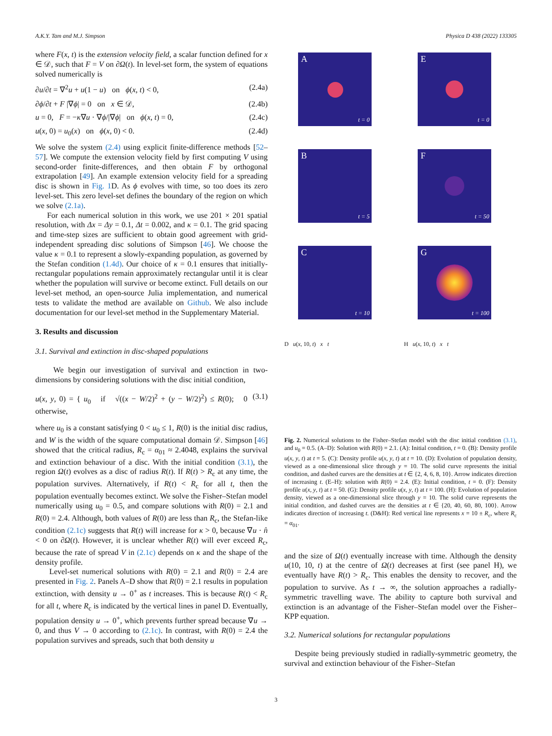A.K.Y. Tam and M.J. Simpson Physica D 438 (2022) 133305
where F(x, t) is the extension velocity field, a scalar function defined for x ∈ 𝒟, such that F = V on ∂Ω(t). In level-set form, the system of equations solved numerically is
∂u/∂t = ∇<sup>2</sup>u + u(1 − u) on ϕ(x, t) < 0, (2.4a)
∂ϕ/∂t + F |∇ϕ| = 0 on x ∈ 𝒟, (2.4b)
u = 0, F = −κ∇u · ∇ϕ/|∇ϕ| on ϕ(x, t) = 0, (2.4c)
u(x, 0) = u<sub>0</sub>(x) on ϕ(x, 0) < 0. (2.4d)
We solve the system (2.4) using explicit finite-difference methods [52–57]. We compute the extension velocity field by first computing V using second-order finite-differences, and then obtain F by orthogonal extrapolation [49]. An example extension velocity field for a spreading disc is shown in Fig. 1 D. As ϕ evolves with time, so too does its zero level-set. This zero level-set defines the boundary of the region on which we solve (2.1a).
For each numerical solution in this work, we use 201 × 201 spatial resolution, with Δx = Δy = 0.1, Δt = 0.002, and κ = 0.1. The grid spacing and time-step sizes are sufficient to obtain good agreement with grid-independent spreading disc solutions of Simpson [46]. We choose the value κ = 0.1 to represent a slowly-expanding population, as governed by the Stefan condition (1.4d). Our choice of κ = 0.1 ensures that initially-rectangular populations remain approximately rectangular until it is clear whether the population will survive or become extinct. Full details on our level-set method, an open-source Julia implementation, and numerical tests to validate the method are available on Github. We also include documentation for our level-set method in the Supplementary Material.
3. Results and discussion
3.1. Survival and extinction in disc-shaped populations
We begin our investigation of survival and extinction in two-dimensions by considering solutions with the disc initial condition,
u(x, y, 0) = { u<sub>0</sub> if √((x − W/2)<sup>2</sup> + (y − W/2)<sup>2</sup>) ≤ R(0); 0 otherwise, (3.1)
where u<sub>0</sub> is a constant satisfying 0 < u<sub>0</sub> ≤ 1, R(0) is the initial disc radius, and W is the width of the square computational domain 𝒟. Simpson [46] showed that the critical radius, R<sub>c</sub> = α<sub>01</sub> ≈ 2.4048, explains the survival and extinction behaviour of a disc. With the initial condition (3.1), the region Ω(t) evolves as a disc of radius R(t). If R(t) > R<sub>c</sub> at any time, the population survives. Alternatively, if R(t) < R<sub>c</sub> for all t, then the population eventually becomes extinct. We solve the Fisher–Stefan model numerically using u<sub>0</sub> = 0.5, and compare solutions with R(0) = 2.1 and R(0) = 2.4. Although, both values of R(0) are less than R<sub>c</sub>, the Stefan-like condition (2.1c) suggests that R(t) will increase for κ > 0, because ∇u · n̂ < 0 on ∂Ω(t). However, it is unclear whether R(t) will ever exceed R<sub>c</sub>, because the rate of spread V in (2.1c) depends on κ and the shape of the density profile.
Level-set numerical solutions with R(0) = 2.1 and R(0) = 2.4 are presented in Fig. 2. Panels A–D show that R(0) = 2.1 results in population extinction, with density u → 0<sup>+</sup> as t increases. This is because R(t) < R<sub>c</sub> for all t, where R<sub>c</sub> is indicated by the vertical lines in panel D. Eventually, population density u → 0<sup>+</sup>, which prevents further spread because ∇u → 0, and thus V → 0 according to (2.1c). In contrast, with R(0) = 2.4 the population survives and spreads, such that both density u
A
t = 0
E
t = 0
B
t = 5
F
t = 50
C
t = 10
G
t = 100
D u(x, 10, t) x t
H u(x, 10, t) x t
Fig. 2. Numerical solutions to the Fisher–Stefan model with the disc initial condition (3.1), and u<sub>0</sub> = 0.5. (A–D): Solution with R(0) = 2.1. (A): Initial condition, t = 0. (B): Density profile u(x, y, t) at t = 5. (C): Density profile u(x, y, t) at t = 10. (D): Evolution of population density, viewed as a one-dimensional slice through y = 10. The solid curve represents the initial condition, and dashed curves are the densities at t ∈ {2, 4, 6, 8, 10}. Arrow indicates direction of increasing t. (E–H): solution with R(0) = 2.4. (E): Initial condition, t = 0. (F): Density profile u(x, y, t) at t = 50. (G): Density profile u(x, y, t) at t = 100. (H): Evolution of population density, viewed as a one-dimensional slice through y = 10. The solid curve represents the initial condition, and dashed curves are the densities at t ∈ {20, 40, 60, 80, 100}. Arrow indicates direction of increasing t. (D&H): Red vertical line represents x = 10 ± R<sub>c</sub>, where R<sub>c</sub> = α<sub>01</sub>.
and the size of Ω(t) eventually increase with time. Although the density u(10, 10, t) at the centre of Ω(t) decreases at first (see panel H), we eventually have R(t) > R<sub>c</sub>. This enables the density to recover, and the population to survive. As t → ∞, the solution approaches a radially-symmetric travelling wave. The ability to capture both survival and extinction is an advantage of the Fisher–Stefan model over the Fisher–KPP equation.
3.2. Numerical solutions for rectangular populations
Despite being previously studied in radially-symmetric geometry, the survival and extinction behaviour of the Fisher–Stefan
3